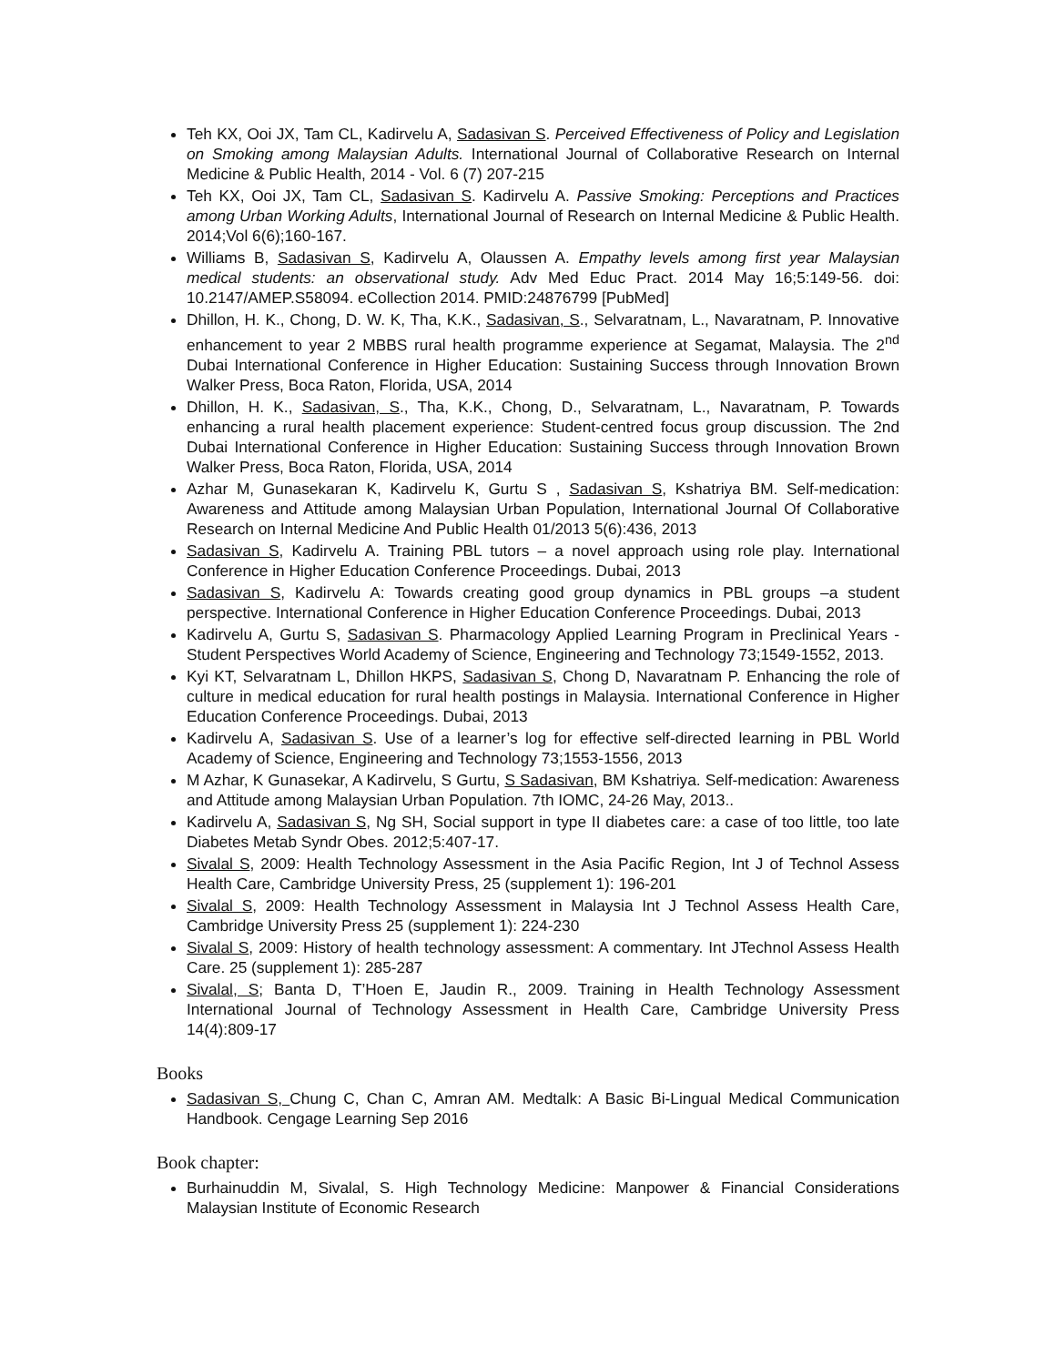Teh KX, Ooi JX, Tam CL, Kadirvelu A, Sadasivan S. Perceived Effectiveness of Policy and Legislation on Smoking among Malaysian Adults. International Journal of Collaborative Research on Internal Medicine & Public Health, 2014 - Vol. 6 (7) 207-215
Teh KX, Ooi JX, Tam CL, Sadasivan S. Kadirvelu A. Passive Smoking: Perceptions and Practices among Urban Working Adults, International Journal of Research on Internal Medicine & Public Health. 2014;Vol 6(6);160-167.
Williams B, Sadasivan S, Kadirvelu A, Olaussen A. Empathy levels among first year Malaysian medical students: an observational study. Adv Med Educ Pract. 2014 May 16;5:149-56. doi: 10.2147/AMEP.S58094. eCollection 2014. PMID:24876799 [PubMed]
Dhillon, H. K., Chong, D. W. K, Tha, K.K., Sadasivan, S., Selvaratnam, L., Navaratnam, P. Innovative enhancement to year 2 MBBS rural health programme experience at Segamat, Malaysia. The 2<sup>nd</sup> Dubai International Conference in Higher Education: Sustaining Success through Innovation Brown Walker Press, Boca Raton, Florida, USA, 2014
Dhillon, H. K., Sadasivan, S., Tha, K.K., Chong, D., Selvaratnam, L., Navaratnam, P. Towards enhancing a rural health placement experience: Student-centred focus group discussion. The 2nd Dubai International Conference in Higher Education: Sustaining Success through Innovation Brown Walker Press, Boca Raton, Florida, USA, 2014
Azhar M, Gunasekaran K, Kadirvelu K, Gurtu S , Sadasivan S, Kshatriya BM. Self-medication: Awareness and Attitude among Malaysian Urban Population, International Journal Of Collaborative Research on Internal Medicine And Public Health 01/2013 5(6):436, 2013
Sadasivan S, Kadirvelu A. Training PBL tutors – a novel approach using role play. International Conference in Higher Education Conference Proceedings. Dubai, 2013
Sadasivan S, Kadirvelu A: Towards creating good group dynamics in PBL groups –a student perspective. International Conference in Higher Education Conference Proceedings. Dubai, 2013
Kadirvelu A, Gurtu S, Sadasivan S. Pharmacology Applied Learning Program in Preclinical Years - Student Perspectives World Academy of Science, Engineering and Technology 73;1549-1552, 2013.
Kyi KT, Selvaratnam L, Dhillon HKPS, Sadasivan S, Chong D, Navaratnam P. Enhancing the role of culture in medical education for rural health postings in Malaysia. International Conference in Higher Education Conference Proceedings. Dubai, 2013
Kadirvelu A, Sadasivan S. Use of a learner’s log for effective self-directed learning in PBL World Academy of Science, Engineering and Technology 73;1553-1556, 2013
M Azhar, K Gunasekar, A Kadirvelu, S Gurtu, S Sadasivan, BM Kshatriya. Self-medication: Awareness and Attitude among Malaysian Urban Population. 7th IOMC, 24-26 May, 2013..
Kadirvelu A, Sadasivan S, Ng SH, Social support in type II diabetes care: a case of too little, too late Diabetes Metab Syndr Obes. 2012;5:407-17.
Sivalal S, 2009: Health Technology Assessment in the Asia Pacific Region, Int J of Technol Assess Health Care, Cambridge University Press, 25 (supplement 1): 196-201
Sivalal S, 2009: Health Technology Assessment in Malaysia Int J Technol Assess Health Care, Cambridge University Press 25 (supplement 1): 224-230
Sivalal S, 2009: History of health technology assessment: A commentary. Int JTechnol Assess Health Care. 25 (supplement 1): 285-287
Sivalal, S; Banta D, T’Hoen E, Jaudin R., 2009. Training in Health Technology Assessment International Journal of Technology Assessment in Health Care, Cambridge University Press 14(4):809-17
Books
Sadasivan S, Chung C, Chan C, Amran AM. Medtalk: A Basic Bi-Lingual Medical Communication Handbook. Cengage Learning Sep 2016
Book chapter:
Burhainuddin M, Sivalal, S. High Technology Medicine: Manpower & Financial Considerations Malaysian Institute of Economic Research